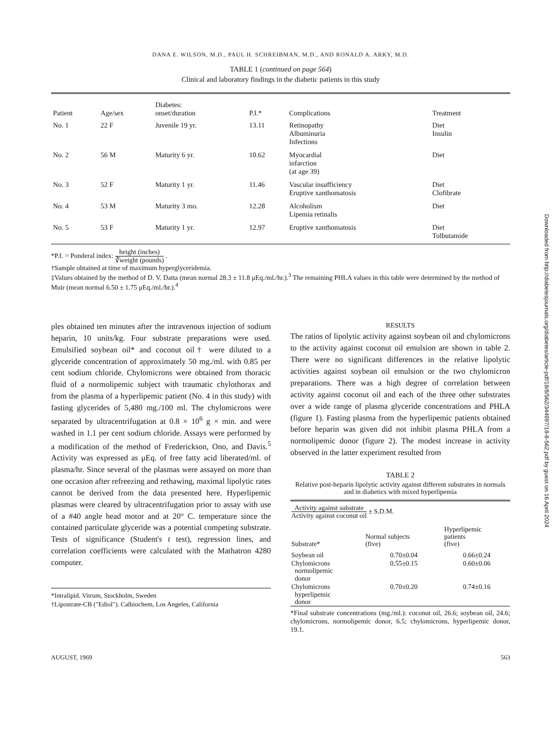DANA E. WILSON, M.D., PAUL H. SCHREIBMAN, M.D., AND RONALD A. ARKY, M.D.
TABLE 1 (continued on page 564)
Clinical and laboratory findings in the diabetic patients in this study
| Patient | Age/sex | Diabetes: onset/duration | P.I.* | Complications | Treatment |
| --- | --- | --- | --- | --- | --- |
| No. 1 | 22 F | Juvenile 19 yr. | 13.11 | Retinopathy Albuminuria Infections | Diet Insulin |
| No. 2 | 56 M | Maturity 6 yr. | 10.62 | Myocardial infarction (at age 39) | Diet |
| No. 3 | 52 F | Maturity 1 yr. | 11.46 | Vascular insufficiency Eruptive xanthomatosis | Diet Clofibrate |
| No. 4 | 53 M | Maturity 3 mo. | 12.28 | Alcoholism Lipemia retinalis | Diet |
| No. 5 | 53 F | Maturity 1 yr. | 12.97 | Eruptive xanthomatosis | Diet Tolbutamide |
*P.I. = Ponderal index: height (inches) ∛weight (pounds) .
†Sample obtained at time of maximum hyperglyceridemia.
‡Values obtained by the method of D. V. Datta (mean normal 28.3 ± 11.8 μEq./ml./hr.).<sup>3</sup> The remaining PHLA values in this table were determined by the method of Muir (mean normal 6.50 ± 1.75 μEq./ml./hr.).<sup>4</sup>
ples obtained ten minutes after the intravenous injection of sodium heparin, 10 units/kg. Four substrate preparations were used. Emulsified soybean oil* and coconut oil† were diluted to a glyceride concentration of approximately 50 mg./ml. with 0.85 per cent sodium chloride. Chylomicrons were obtained from thoracic fluid of a normolipemic subject with traumatic chylothorax and from the plasma of a hyperlipemic patient (No. 4 in this study) with fasting glycerides of 5,480 mg./100 ml. The chylomicrons were separated by ultracentrifugation at 0.8 × 10<sup>6</sup> g × min. and were washed in 1.1 per cent sodium chloride. Assays were performed by a modification of the method of Frederickson, Ono, and Davis.<sup>5</sup> Activity was expressed as μEq. of free fatty acid liberated/ml. of plasma/hr. Since several of the plasmas were assayed on more than one occasion after refreezing and rethawing, maximal lipolytic rates cannot be derived from the data presented here. Hyperlipemic plasmas were cleared by ultracentrifugation prior to assay with use of a #40 angle head motor and at 20° C. temperature since the contained particulate glyceride was a potential competing substrate. Tests of significance (Student's t test), regression lines, and correlation coefficients were calculated with the Mathatron 4280 computer.
*Intralipid. Vitrum, Stockholm, Sweden
†Lipostrate-CB ("Ediol"). Calbiochem, Los Angeles, California
RESULTS
The ratios of lipolytic activity against soybean oil and chylomicrons to the activity against coconut oil emulsion are shown in table 2. There were no significant differences in the relative lipolytic activities against soybean oil emulsion or the two chylomicron preparations. There was a high degree of correlation between activity against coconut oil and each of the three other substrates over a wide range of plasma glyceride concentrations and PHLA (figure 1). Fasting plasma from the hyperlipemic patients obtained before heparin was given did not inhibit plasma PHLA from a normolipemic donor (figure 2). The modest increase in activity observed in the latter experiment resulted from
TABLE 2
Relative post-heparin lipolytic activity against different substrates in normals and in diabetics with mixed hyperlipemia
| Activity against substrate Activity against coconut oil ± S.D.M. | | |
| --- | --- | --- |
| Substrate* | Normal subjects (five) | Hyperlipemic patients (five) |
| Soybean oil | 0.70±0.04 | 0.66±0.24 |
| Chylomicrons normolipemic donor | 0.55±0.15 | 0.60±0.06 |
| Chylomicrons hyperlipemic donor | 0.70±0.20 | 0.74±0.16 |
*Final substrate concentrations (mg./ml.): coconut oil, 26.6; soybean oil, 24.6; chylomicrons, normolipemic donor, 6.5; chylomicrons, hyperlipemic donor, 19.1.
AUGUST, 1969 563
Downloaded from http://diabetesjournals.org/diabetes/article-pdf/18/8/562/344997/18-8-562.pdf by guest on 16 April 2024